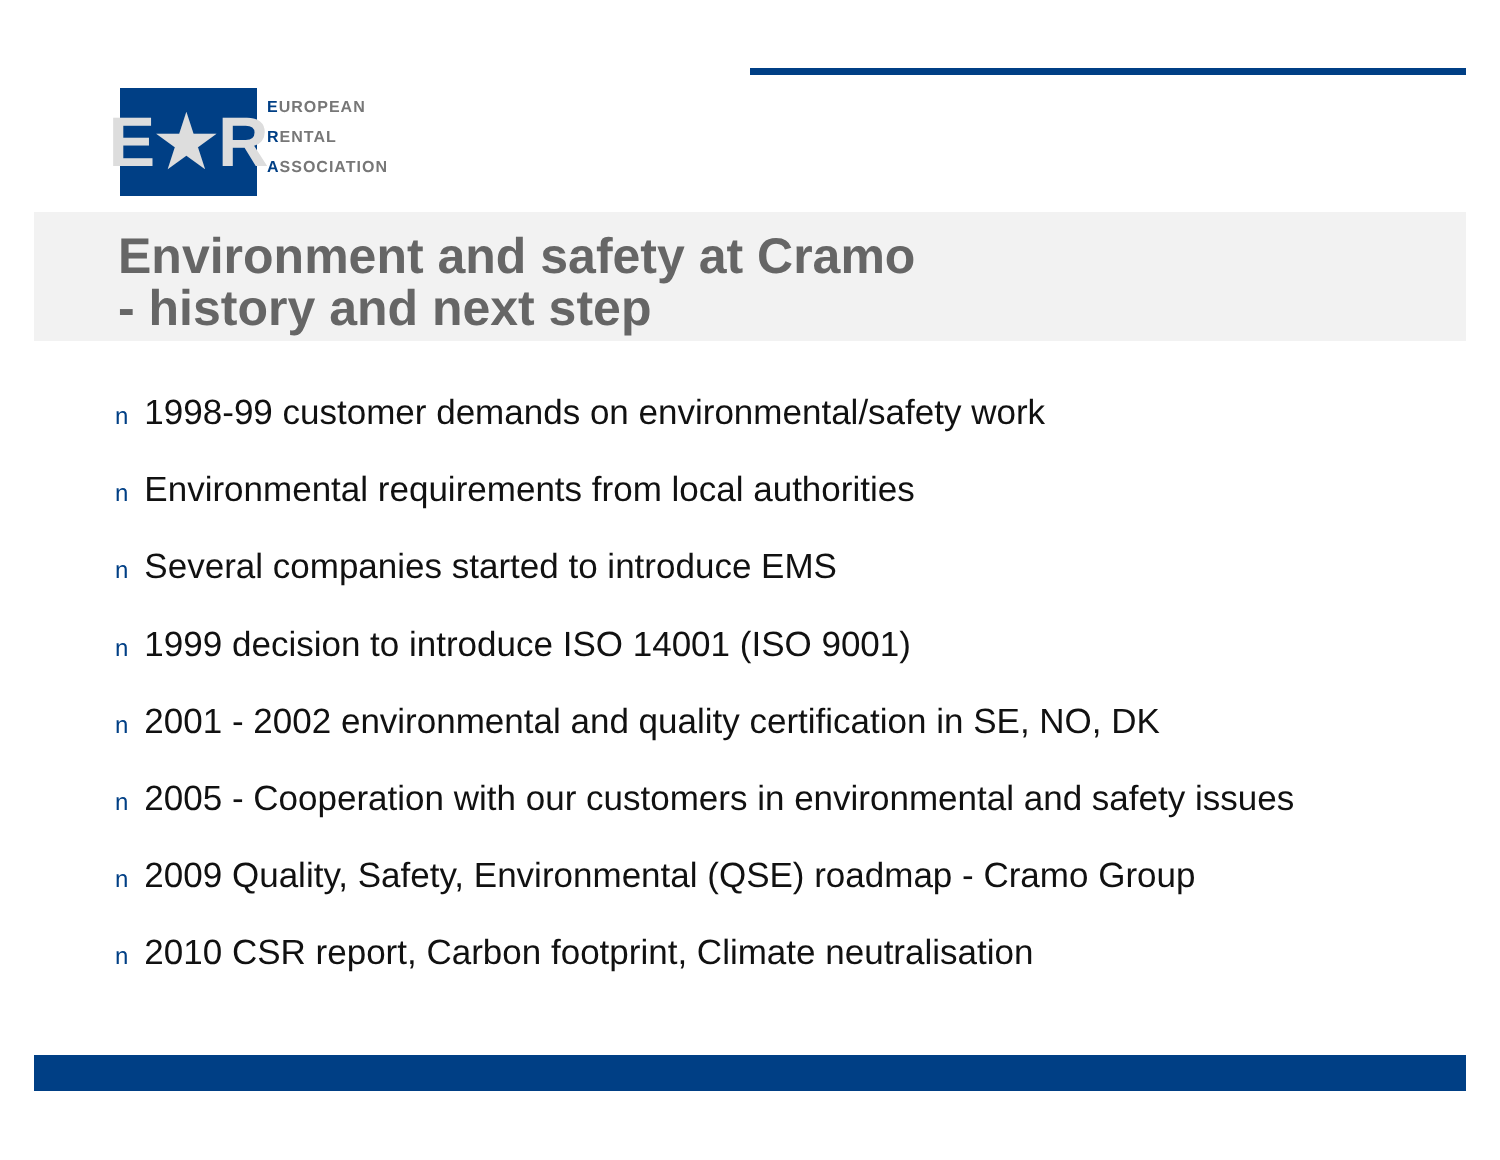E★R
EUROPEAN
RENTAL
ASSOCIATION
Environment and safety at Cramo
- history and next step
n 1998-99 customer demands on environmental/safety work
n Environmental requirements from local authorities
n Several companies started to introduce EMS
n 1999 decision to introduce ISO 14001 (ISO 9001)
n 2001 - 2002 environmental and quality certification in SE, NO, DK
n 2005 - Cooperation with our customers in environmental and safety issues
n 2009 Quality, Safety, Environmental (QSE) roadmap - Cramo Group
n 2010 CSR report, Carbon footprint, Climate neutralisation